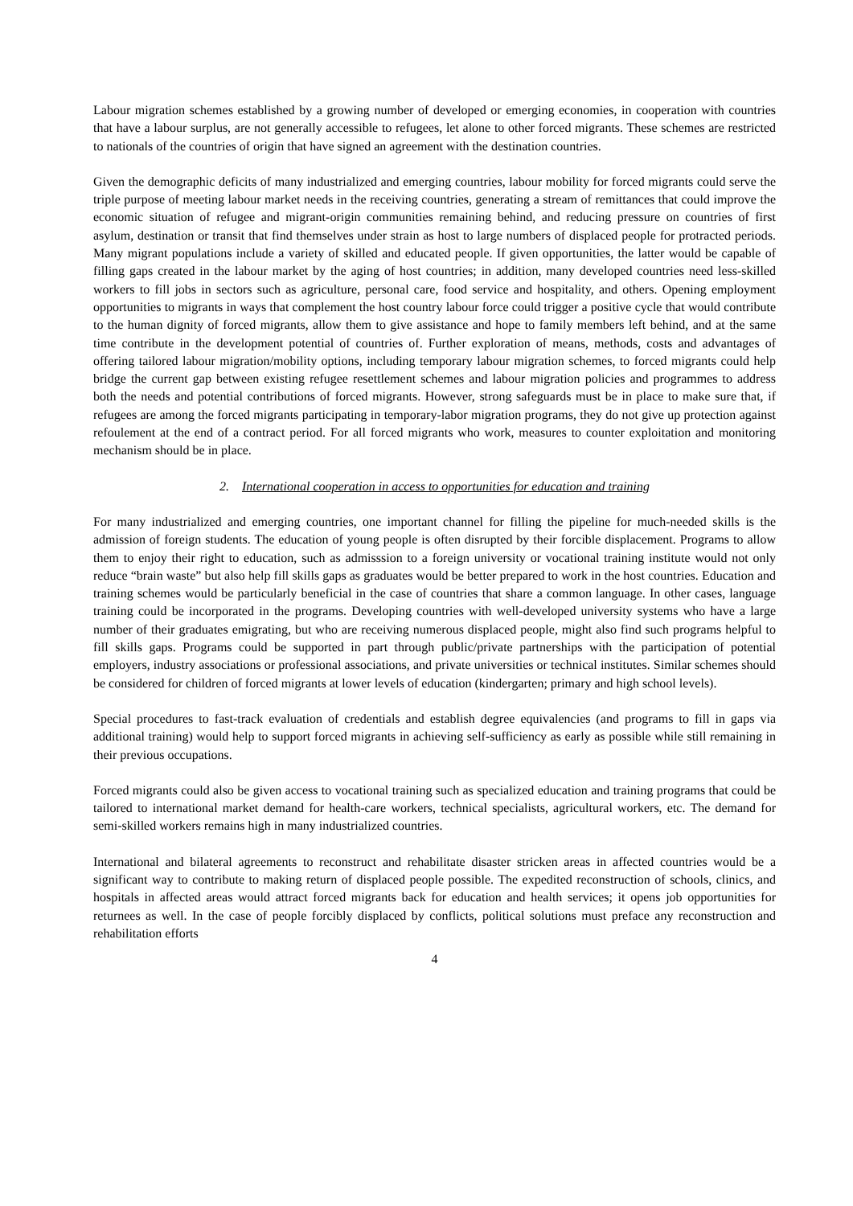Labour migration schemes established by a growing number of developed or emerging economies, in cooperation with countries that have a labour surplus, are not generally accessible to refugees, let alone to other forced migrants. These schemes are restricted to nationals of the countries of origin that have signed an agreement with the destination countries.
Given the demographic deficits of many industrialized and emerging countries, labour mobility for forced migrants could serve the triple purpose of meeting labour market needs in the receiving countries, generating a stream of remittances that could improve the economic situation of refugee and migrant-origin communities remaining behind, and reducing pressure on countries of first asylum, destination or transit that find themselves under strain as host to large numbers of displaced people for protracted periods. Many migrant populations include a variety of skilled and educated people. If given opportunities, the latter would be capable of filling gaps created in the labour market by the aging of host countries; in addition, many developed countries need less-skilled workers to fill jobs in sectors such as agriculture, personal care, food service and hospitality, and others. Opening employment opportunities to migrants in ways that complement the host country labour force could trigger a positive cycle that would contribute to the human dignity of forced migrants, allow them to give assistance and hope to family members left behind, and at the same time contribute in the development potential of countries of. Further exploration of means, methods, costs and advantages of offering tailored labour migration/mobility options, including temporary labour migration schemes, to forced migrants could help bridge the current gap between existing refugee resettlement schemes and labour migration policies and programmes to address both the needs and potential contributions of forced migrants. However, strong safeguards must be in place to make sure that, if refugees are among the forced migrants participating in temporary-labor migration programs, they do not give up protection against refoulement at the end of a contract period. For all forced migrants who work, measures to counter exploitation and monitoring mechanism should be in place.
2. International cooperation in access to opportunities for education and training
For many industrialized and emerging countries, one important channel for filling the pipeline for much-needed skills is the admission of foreign students. The education of young people is often disrupted by their forcible displacement. Programs to allow them to enjoy their right to education, such as admisssion to a foreign university or vocational training institute would not only reduce “brain waste” but also help fill skills gaps as graduates would be better prepared to work in the host countries. Education and training schemes would be particularly beneficial in the case of countries that share a common language. In other cases, language training could be incorporated in the programs. Developing countries with well-developed university systems who have a large number of their graduates emigrating, but who are receiving numerous displaced people, might also find such programs helpful to fill skills gaps. Programs could be supported in part through public/private partnerships with the participation of potential employers, industry associations or professional associations, and private universities or technical institutes. Similar schemes should be considered for children of forced migrants at lower levels of education (kindergarten; primary and high school levels).
Special procedures to fast-track evaluation of credentials and establish degree equivalencies (and programs to fill in gaps via additional training) would help to support forced migrants in achieving self-sufficiency as early as possible while still remaining in their previous occupations.
Forced migrants could also be given access to vocational training such as specialized education and training programs that could be tailored to international market demand for health-care workers, technical specialists, agricultural workers, etc. The demand for semi-skilled workers remains high in many industrialized countries.
International and bilateral agreements to reconstruct and rehabilitate disaster stricken areas in affected countries would be a significant way to contribute to making return of displaced people possible. The expedited reconstruction of schools, clinics, and hospitals in affected areas would attract forced migrants back for education and health services; it opens job opportunities for returnees as well. In the case of people forcibly displaced by conflicts, political solutions must preface any reconstruction and rehabilitation efforts
4